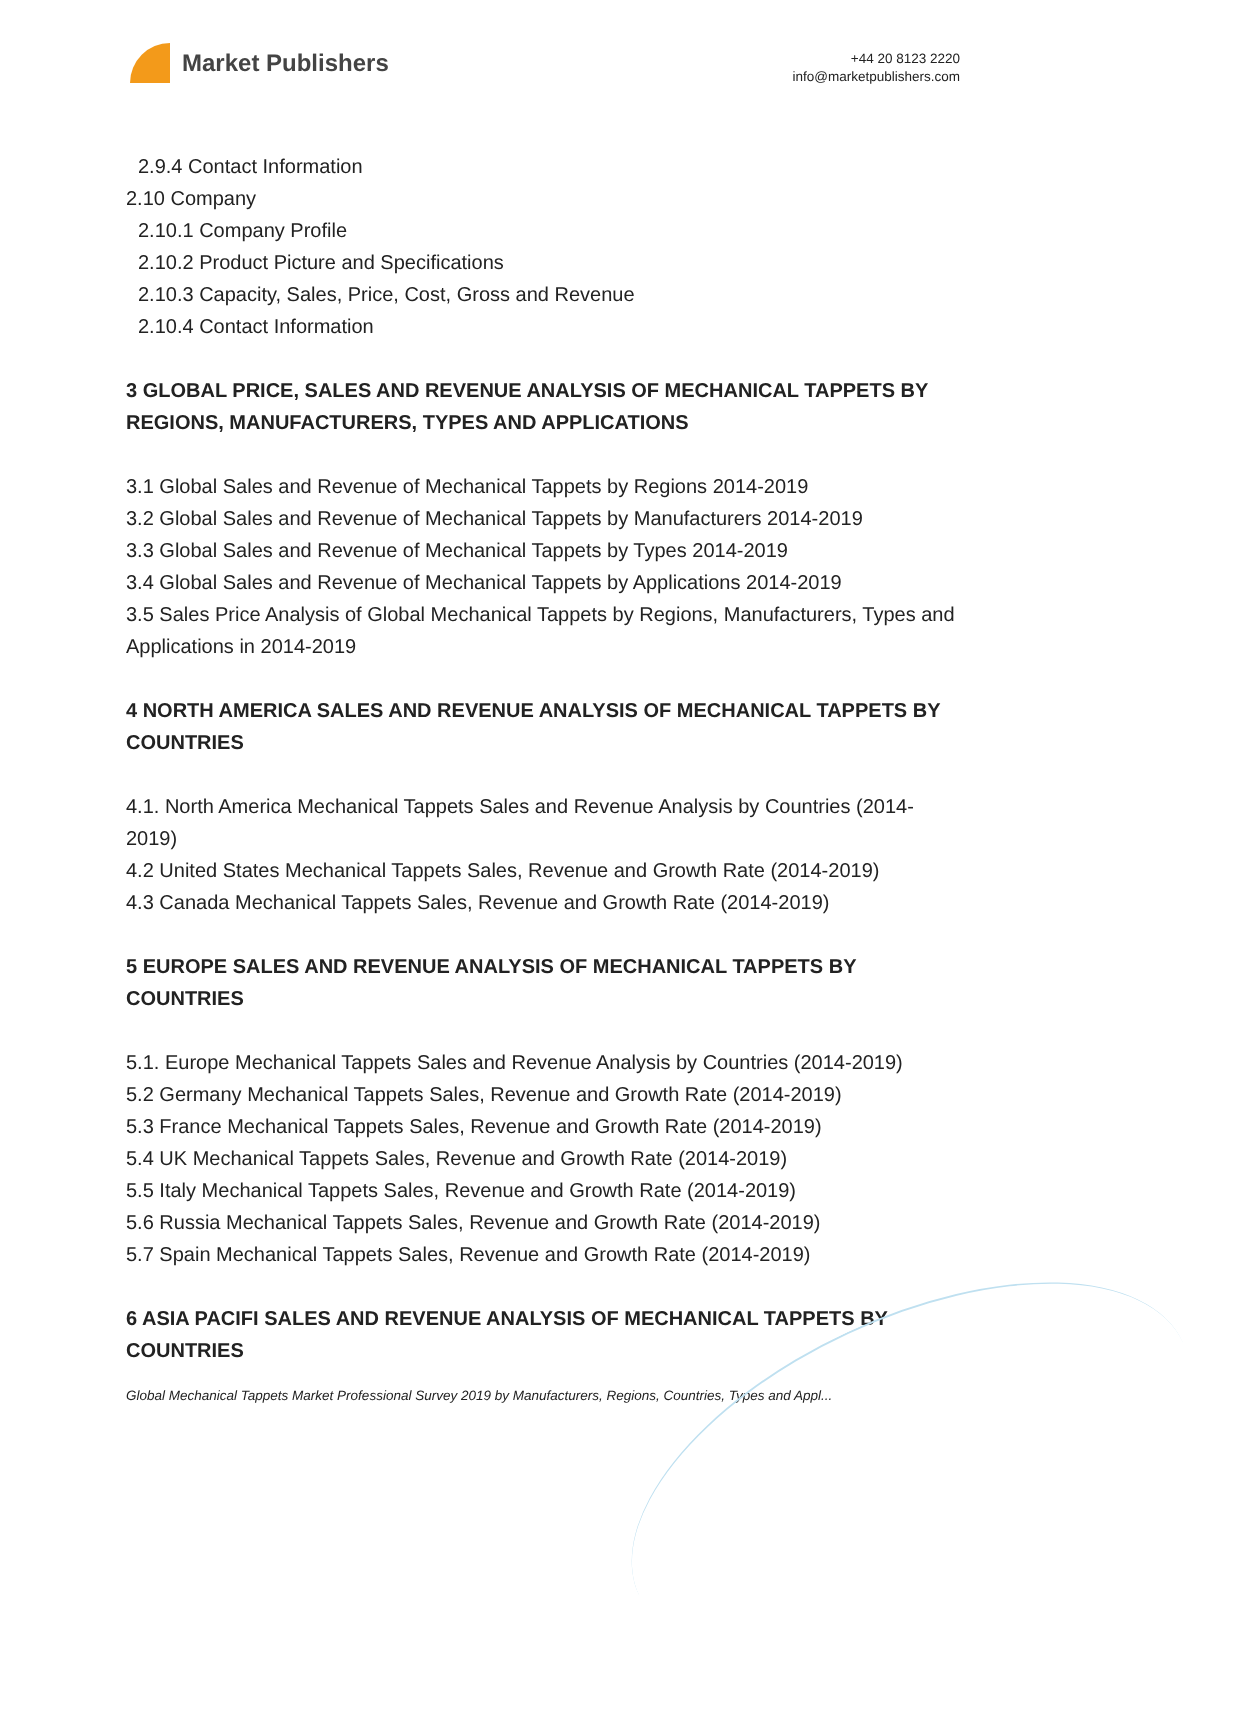Market Publishers
+44 20 8123 2220
info@marketpublishers.com
2.9.4 Contact Information
2.10 Company
2.10.1 Company Profile
2.10.2 Product Picture and Specifications
2.10.3 Capacity, Sales, Price, Cost, Gross and Revenue
2.10.4 Contact Information
3 GLOBAL PRICE, SALES AND REVENUE ANALYSIS OF MECHANICAL TAPPETS BY REGIONS, MANUFACTURERS, TYPES AND APPLICATIONS
3.1 Global Sales and Revenue of Mechanical Tappets by Regions 2014-2019
3.2 Global Sales and Revenue of Mechanical Tappets by Manufacturers 2014-2019
3.3 Global Sales and Revenue of Mechanical Tappets by Types 2014-2019
3.4 Global Sales and Revenue of Mechanical Tappets by Applications 2014-2019
3.5 Sales Price Analysis of Global Mechanical Tappets by Regions, Manufacturers, Types and Applications in 2014-2019
4 NORTH AMERICA SALES AND REVENUE ANALYSIS OF MECHANICAL TAPPETS BY COUNTRIES
4.1. North America Mechanical Tappets Sales and Revenue Analysis by Countries (2014-2019)
4.2 United States Mechanical Tappets Sales, Revenue and Growth Rate (2014-2019)
4.3 Canada Mechanical Tappets Sales, Revenue and Growth Rate (2014-2019)
5 EUROPE SALES AND REVENUE ANALYSIS OF MECHANICAL TAPPETS BY COUNTRIES
5.1. Europe Mechanical Tappets Sales and Revenue Analysis by Countries (2014-2019)
5.2 Germany Mechanical Tappets Sales, Revenue and Growth Rate (2014-2019)
5.3 France Mechanical Tappets Sales, Revenue and Growth Rate (2014-2019)
5.4 UK Mechanical Tappets Sales, Revenue and Growth Rate (2014-2019)
5.5 Italy Mechanical Tappets Sales, Revenue and Growth Rate (2014-2019)
5.6 Russia Mechanical Tappets Sales, Revenue and Growth Rate (2014-2019)
5.7 Spain Mechanical Tappets Sales, Revenue and Growth Rate (2014-2019)
6 ASIA PACIFI SALES AND REVENUE ANALYSIS OF MECHANICAL TAPPETS BY COUNTRIES
Global Mechanical Tappets Market Professional Survey 2019 by Manufacturers, Regions, Countries, Types and Appl...